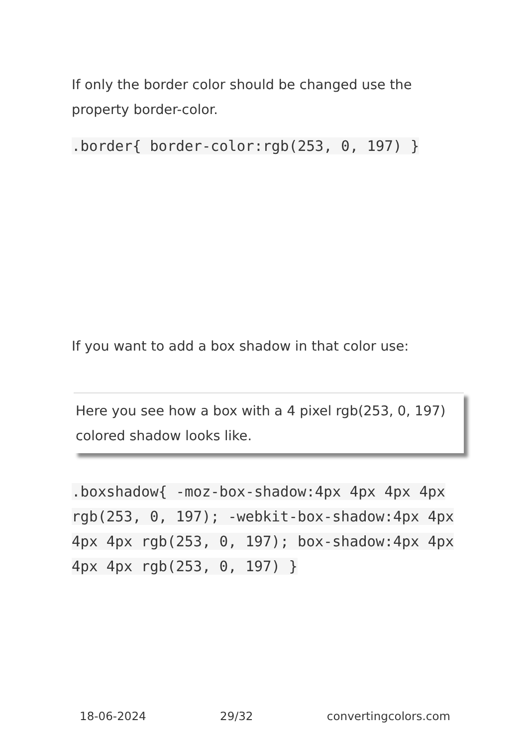If only the border color should be changed use the property border-color.
.border{ border-color:rgb(253, 0, 197) }
If you want to add a box shadow in that color use:
Here you see how a box with a 4 pixel rgb(253, 0, 197) colored shadow looks like.
.boxshadow{ -moz-box-shadow:4px 4px 4px 4px rgb(253, 0, 197); -webkit-box-shadow:4px 4px 4px 4px rgb(253, 0, 197); box-shadow:4px 4px 4px 4px rgb(253, 0, 197) }
18-06-2024 29/32 convertingcolors.com